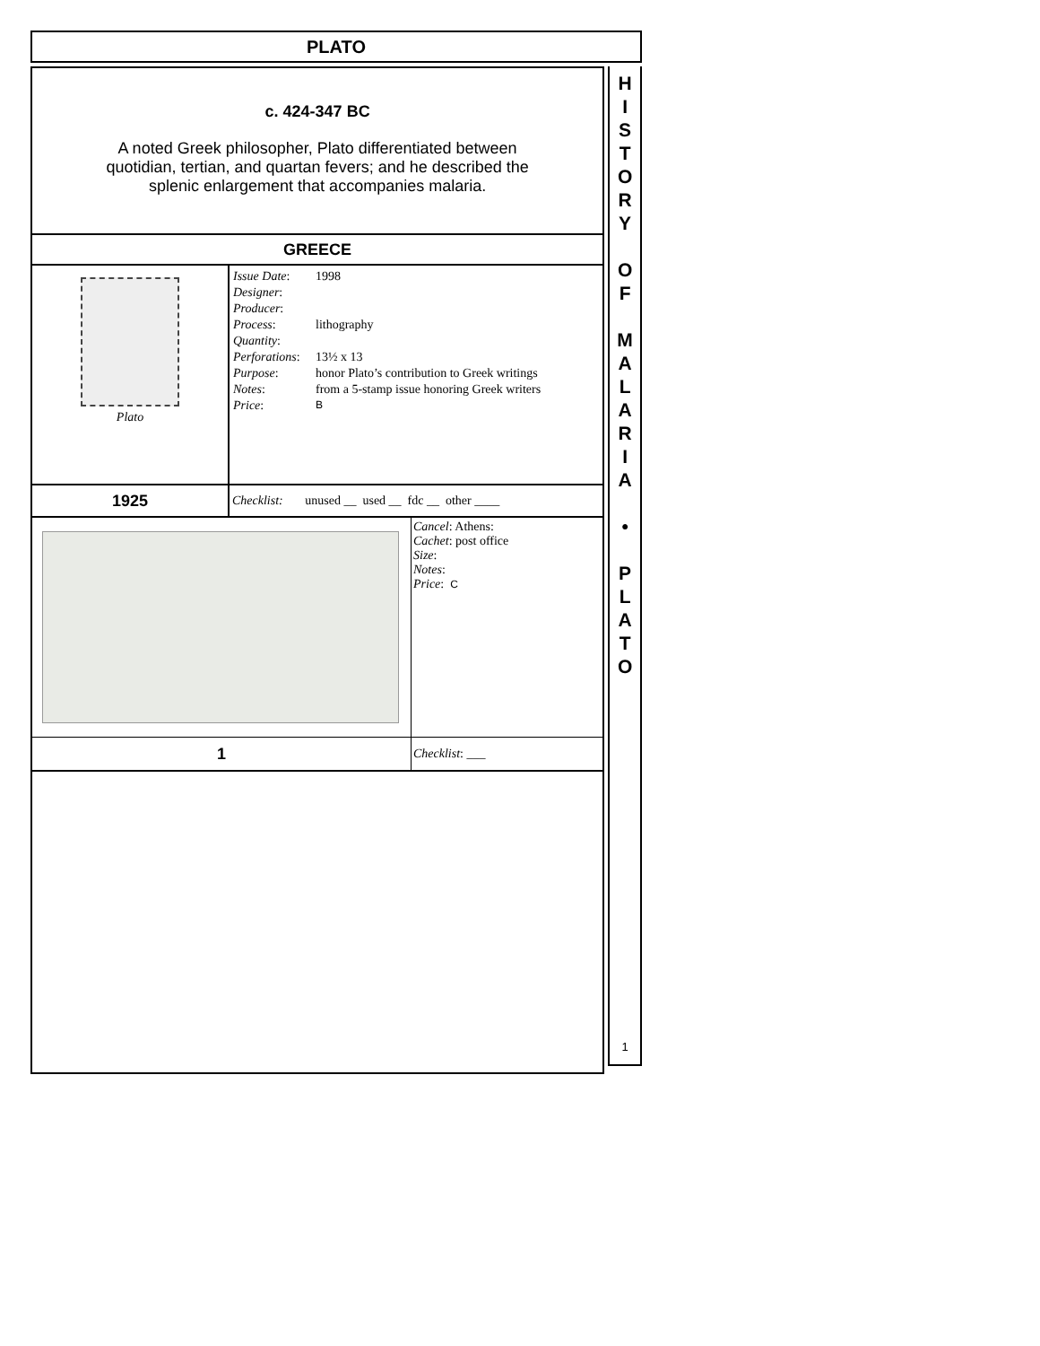PLATO
c. 424-347 BC
A noted Greek philosopher, Plato differentiated between quotidian, tertian, and quartan fevers; and he described the splenic enlargement that accompanies malaria.
GREECE
| Plato | / Issue Date : / 1998 / / Designer : / / / Producer : / / / Process : / lithography / / Quantity : / / / Perforations : / 13½ x 13 / / Purpose : / honor Plato’s contribution to Greek writings / / Notes : / from a 5-stamp issue honoring Greek writers / / Price : / B / |
| 1925 | Checklist: unused __ used __ fdc __ other ____ |
| | Cancel : Athens: Cachet : post office Size : Notes : Price : C |
| 1 | Checklist : ___ |
H
I
S
T
O
R
Y
O
F
M
A
L
A
R
I
A
•
P
L
A
T
O
1